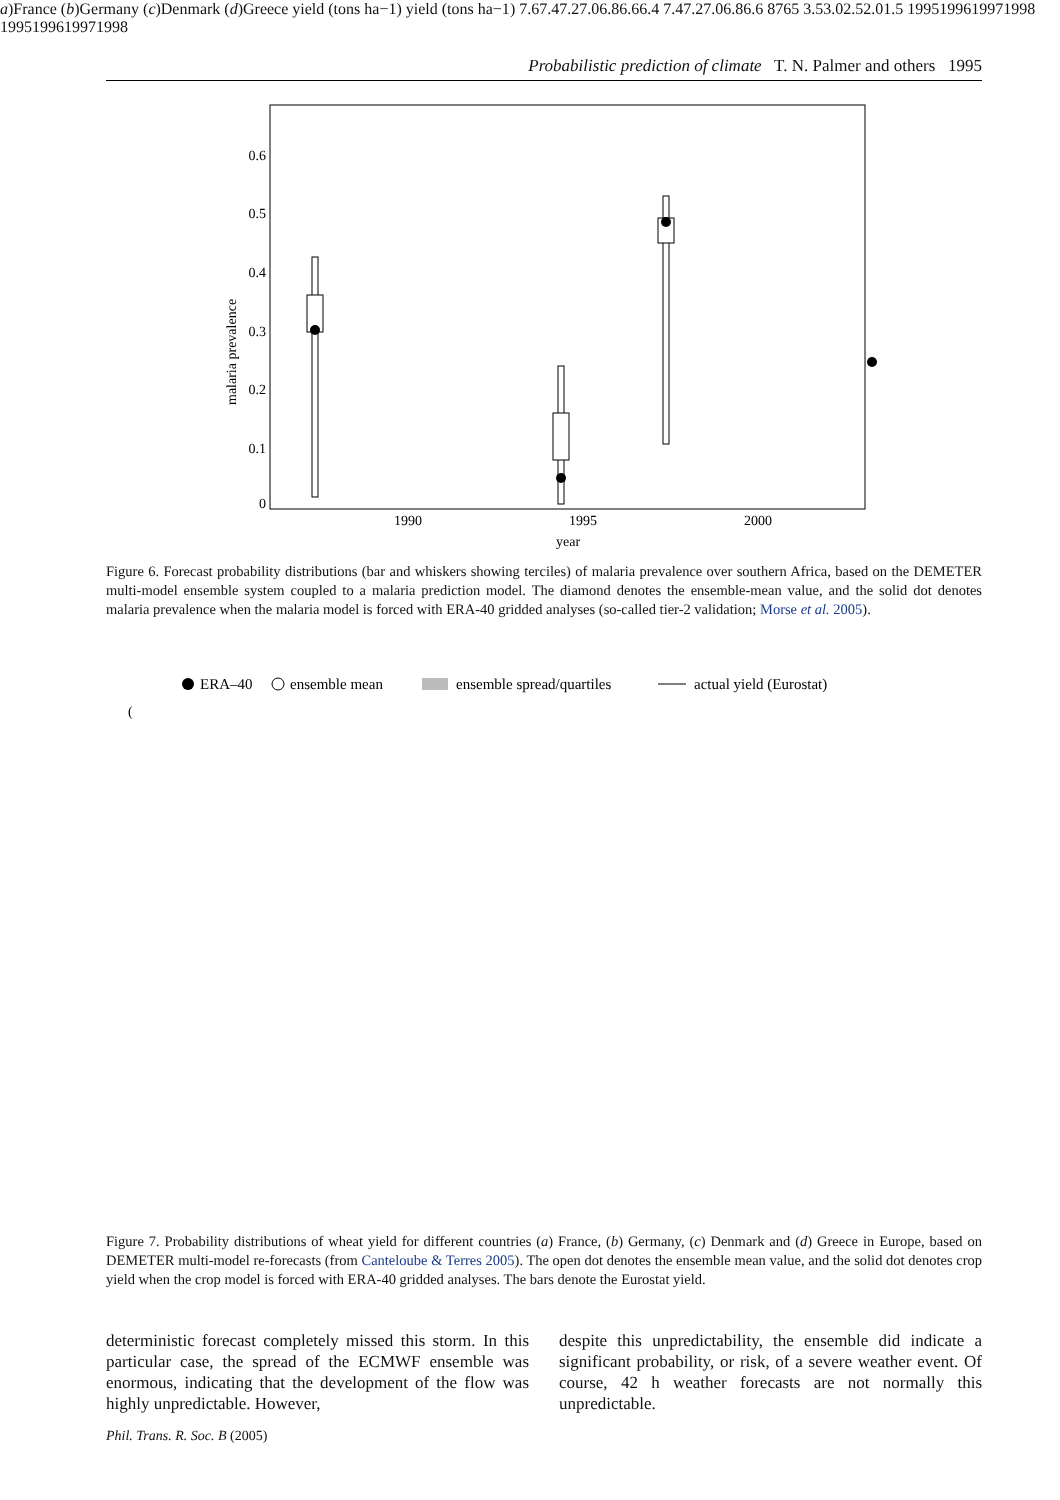Probabilistic prediction of climate T. N. Palmer and others 1995
malaria prevalence
0
0.1
0.2
0.3
0.4
0.5
0.6
1990
1995
2000
year
Figure 6. Forecast probability distributions (bar and whiskers showing terciles) of malaria prevalence over southern Africa, based on the DEMETER multi-model ensemble system coupled to a malaria prediction model. The diamond denotes the ensemble-mean value, and the solid dot denotes malaria prevalence when the malaria model is forced with ERA-40 gridded analyses (so-called tier-2 validation; Morse et al. 2005).
ERA–40
ensemble mean
ensemble spread/quartiles
actual yield (Eurostat)
(a)
France
(b)
Germany
(c)
Denmark
(d)
Greece
yield (tons ha−1)
yield (tons ha−1)
7.6
7.4
7.2
7.0
6.8
6.6
6.4
7.4
7.2
7.0
6.8
6.6
8
7
6
5
3.5
3.0
2.5
2.0
1.5
1995
1996
1997
1998
1995
1996
1997
1998
Figure 7. Probability distributions of wheat yield for different countries (a) France, (b) Germany, (c) Denmark and (d) Greece in Europe, based on DEMETER multi-model re-forecasts (from Canteloube & Terres 2005). The open dot denotes the ensemble mean value, and the solid dot denotes crop yield when the crop model is forced with ERA-40 gridded analyses. The bars denote the Eurostat yield.
deterministic forecast completely missed this storm. In this particular case, the spread of the ECMWF ensemble was enormous, indicating that the development of the flow was highly unpredictable. However,
despite this unpredictability, the ensemble did indicate a significant probability, or risk, of a severe weather event. Of course, 42 h weather forecasts are not normally this unpredictable.
Phil. Trans. R. Soc. B (2005)